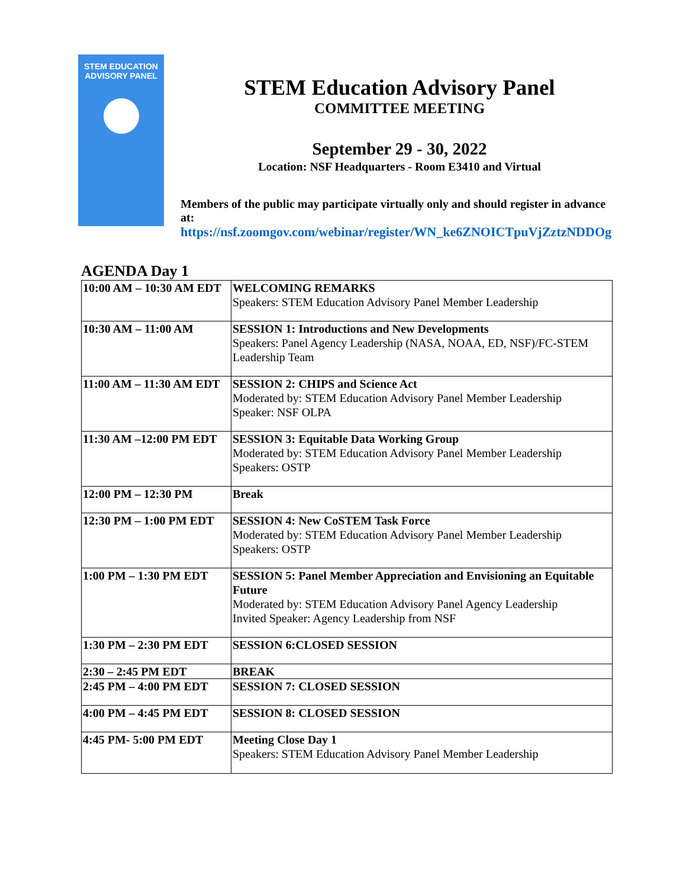STEM EDUCATION
ADVISORY PANEL
STEM Education Advisory Panel
COMMITTEE MEETING
September 29 - 30, 2022
Location: NSF Headquarters - Room E3410 and Virtual
Members of the public may participate virtually only and should register in advance at:
https://nsf.zoomgov.com/webinar/register/WN_ke6ZNOICTpuVjZztzNDDOg
AGENDA Day 1
| 10:00 AM – 10:30 AM EDT | WELCOMING REMARKS Speakers: STEM Education Advisory Panel Member Leadership |
| 10:30 AM – 11:00 AM | SESSION 1: Introductions and New Developments Speakers: Panel Agency Leadership (NASA, NOAA, ED, NSF)/FC-STEM Leadership Team |
| 11:00 AM – 11:30 AM EDT | SESSION 2: CHIPS and Science Act Moderated by: STEM Education Advisory Panel Member Leadership Speaker: NSF OLPA |
| 11:30 AM –12:00 PM EDT | SESSION 3: Equitable Data Working Group Moderated by: STEM Education Advisory Panel Member Leadership Speakers: OSTP |
| 12:00 PM – 12:30 PM | Break |
| 12:30 PM – 1:00 PM EDT | SESSION 4: New CoSTEM Task Force Moderated by: STEM Education Advisory Panel Member Leadership Speakers: OSTP |
| 1:00 PM – 1:30 PM EDT | SESSION 5: Panel Member Appreciation and Envisioning an Equitable Future Moderated by: STEM Education Advisory Panel Agency Leadership Invited Speaker: Agency Leadership from NSF |
| 1:30 PM – 2:30 PM EDT | SESSION 6:CLOSED SESSION |
| 2:30 – 2:45 PM EDT | BREAK |
| 2:45 PM – 4:00 PM EDT | SESSION 7: CLOSED SESSION |
| 4:00 PM – 4:45 PM EDT | SESSION 8: CLOSED SESSION |
| 4:45 PM- 5:00 PM EDT | Meeting Close Day 1 Speakers: STEM Education Advisory Panel Member Leadership |